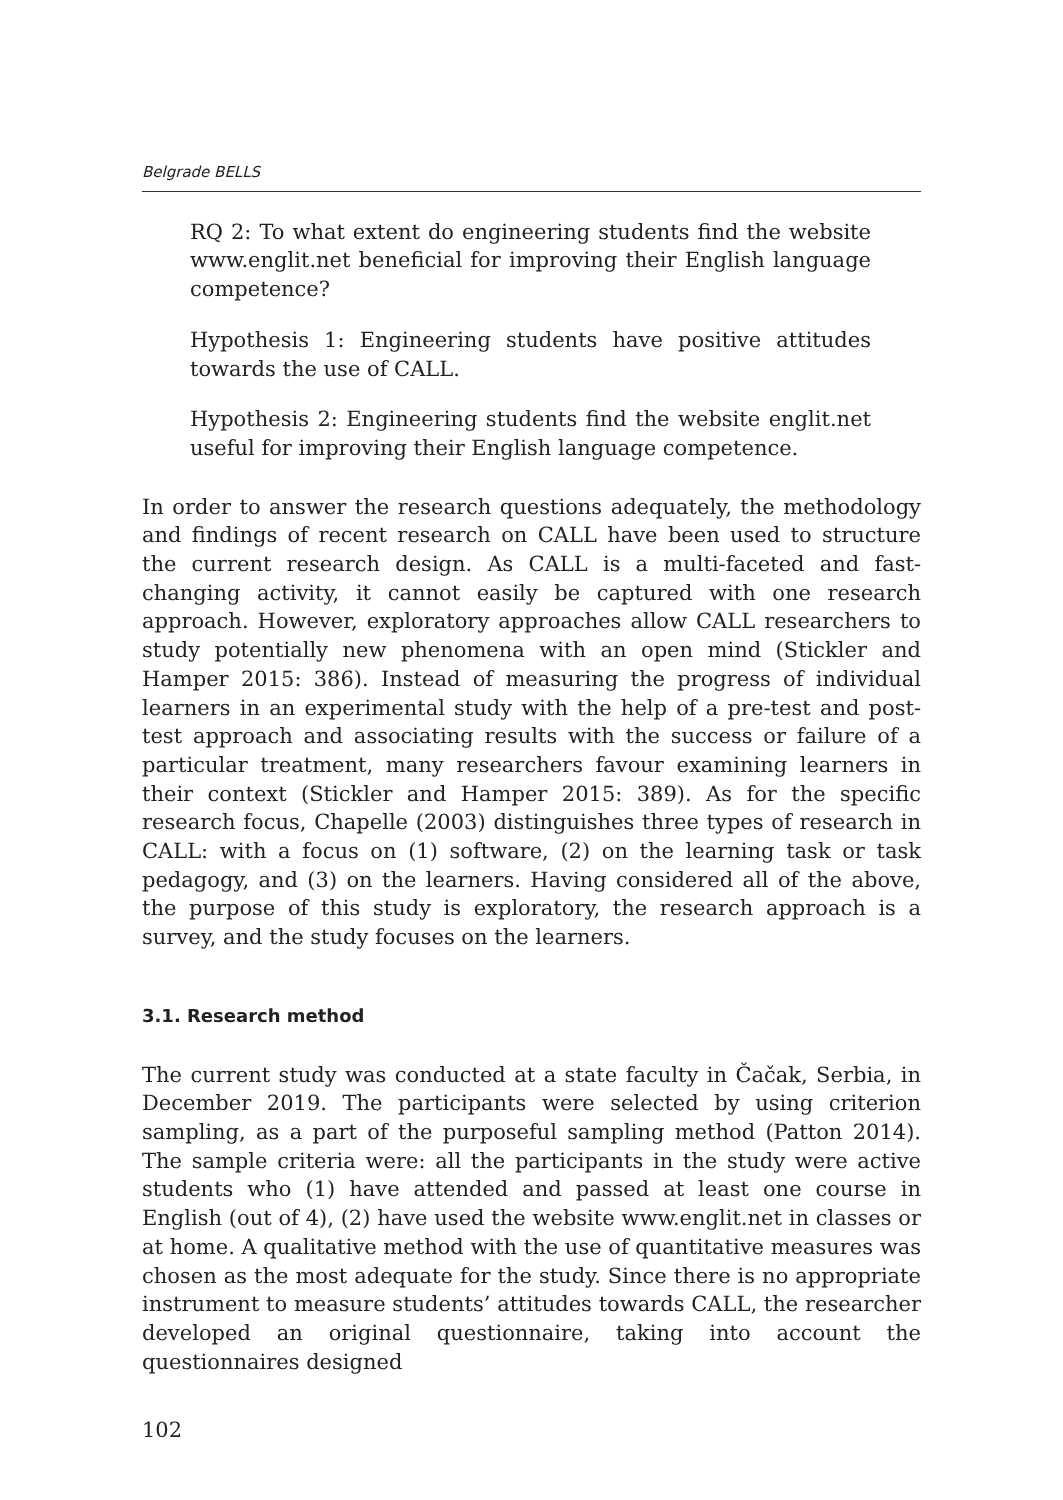Belgrade BELLS
RQ 2: To what extent do engineering students find the website www.englit.net beneficial for improving their English language competence?
Hypothesis 1: Engineering students have positive attitudes towards the use of CALL.
Hypothesis 2: Engineering students find the website englit.net useful for improving their English language competence.
In order to answer the research questions adequately, the methodology and findings of recent research on CALL have been used to structure the current research design. As CALL is a multi-faceted and fast-changing activity, it cannot easily be captured with one research approach. However, exploratory approaches allow CALL researchers to study potentially new phenomena with an open mind (Stickler and Hamper 2015: 386). Instead of measuring the progress of individual learners in an experimental study with the help of a pre-test and post-test approach and associating results with the success or failure of a particular treatment, many researchers favour examining learners in their context (Stickler and Hamper 2015: 389). As for the specific research focus, Chapelle (2003) distinguishes three types of research in CALL: with a focus on (1) software, (2) on the learning task or task pedagogy, and (3) on the learners. Having considered all of the above, the purpose of this study is exploratory, the research approach is a survey, and the study focuses on the learners.
3.1. Research method
The current study was conducted at a state faculty in Čačak, Serbia, in December 2019. The participants were selected by using criterion sampling, as a part of the purposeful sampling method (Patton 2014). The sample criteria were: all the participants in the study were active students who (1) have attended and passed at least one course in English (out of 4), (2) have used the website www.englit.net in classes or at home. A qualitative method with the use of quantitative measures was chosen as the most adequate for the study. Since there is no appropriate instrument to measure students’ attitudes towards CALL, the researcher developed an original questionnaire, taking into account the questionnaires designed
102